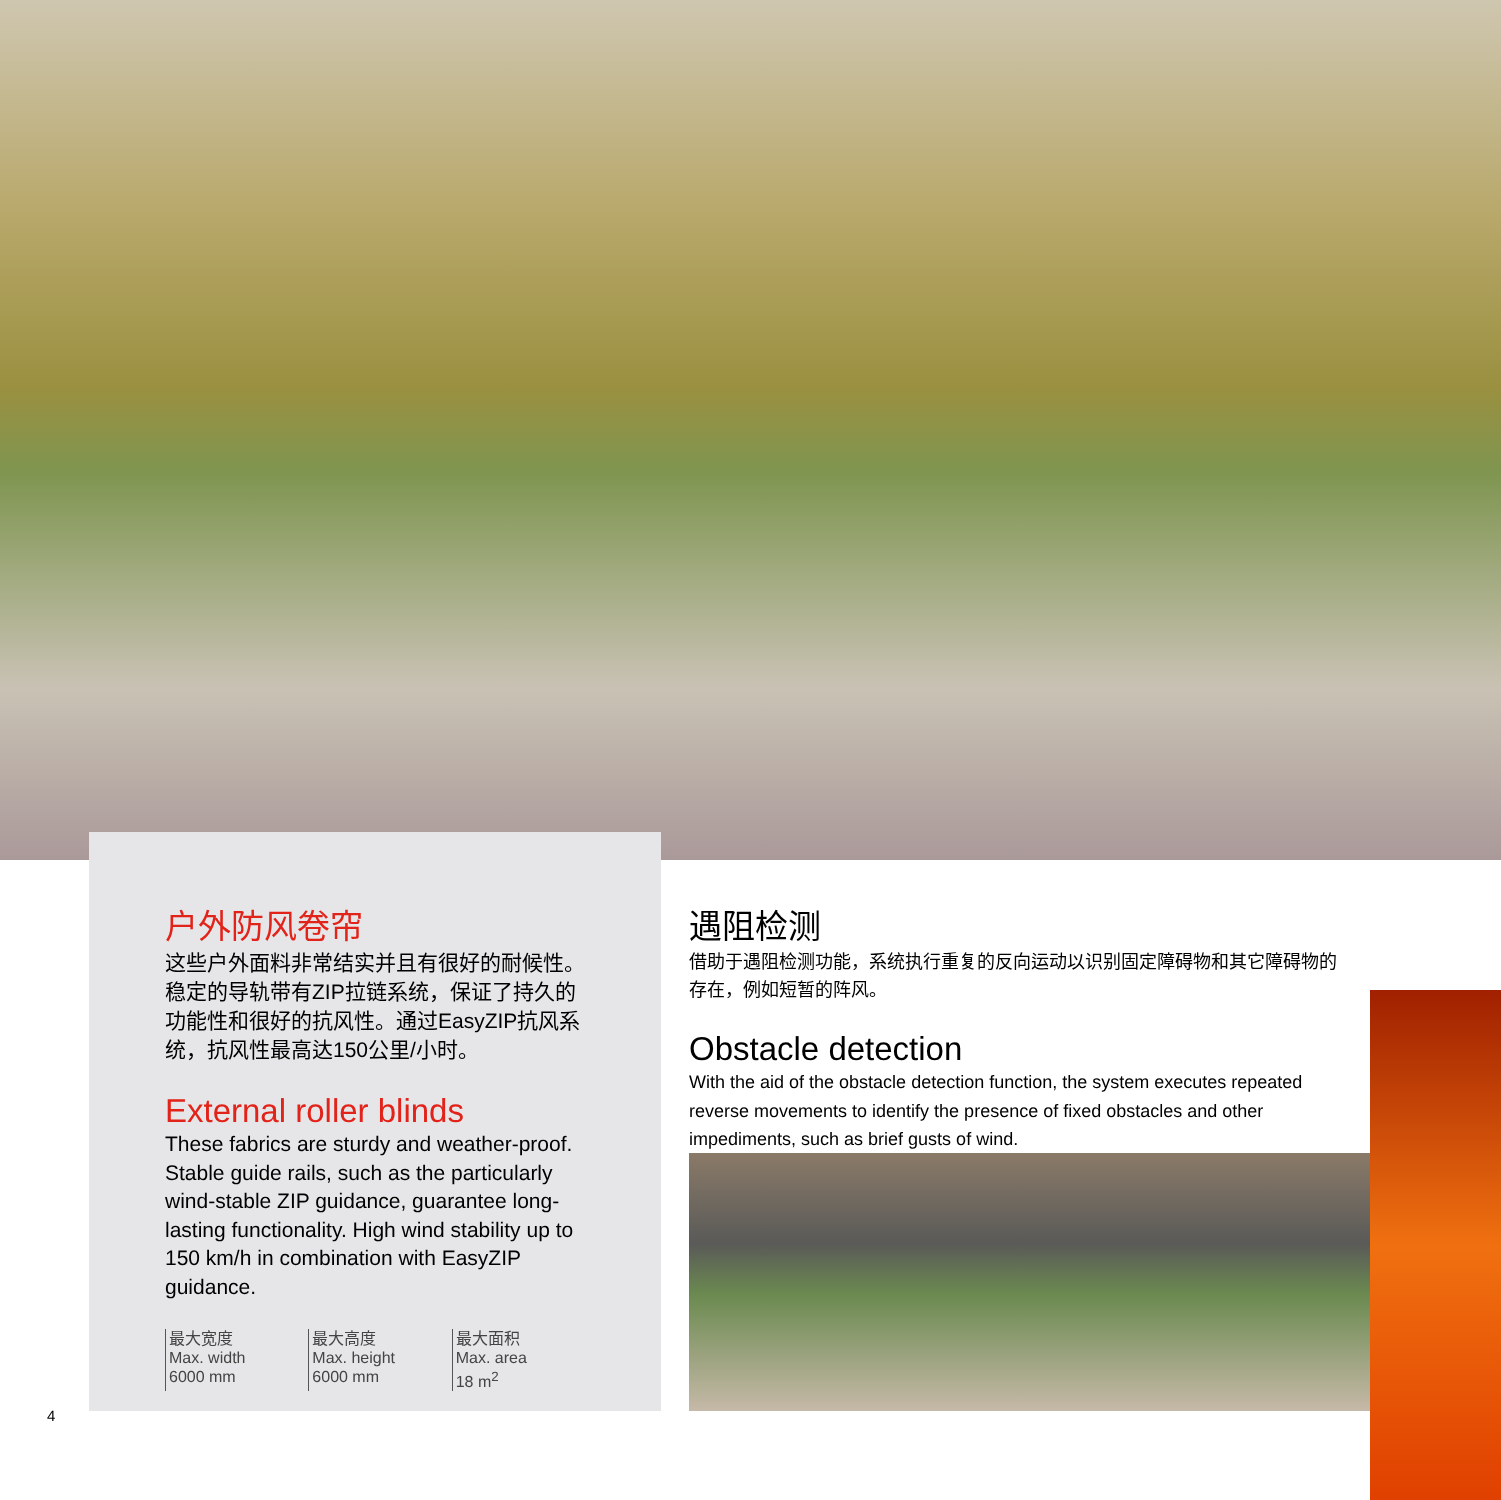户外防风卷帘
这些户外面料非常结实并且有很好的耐候性。稳定的导轨带有ZIP拉链系统，保证了持久的功能性和很好的抗风性。通过EasyZIP抗风系统，抗风性最高达150公里/小时。
External roller blinds
These fabrics are sturdy and weather-proof. Stable guide rails, such as the particularly wind-stable ZIP guidance, guarantee long-lasting functionality. High wind stability up to 150 km/h in combination with EasyZIP guidance.
最大宽度
Max. width
6000 mm
最大高度
Max. height
6000 mm
最大面积
Max. area
18 m<sup>2</sup>
遇阻检测
借助于遇阻检测功能，系统执行重复的反向运动以识别固定障碍物和其它障碍物的存在，例如短暂的阵风。
Obstacle detection
With the aid of the obstacle detection function, the system executes repeated reverse movements to identify the presence of fixed obstacles and other impediments, such as brief gusts of wind.
4